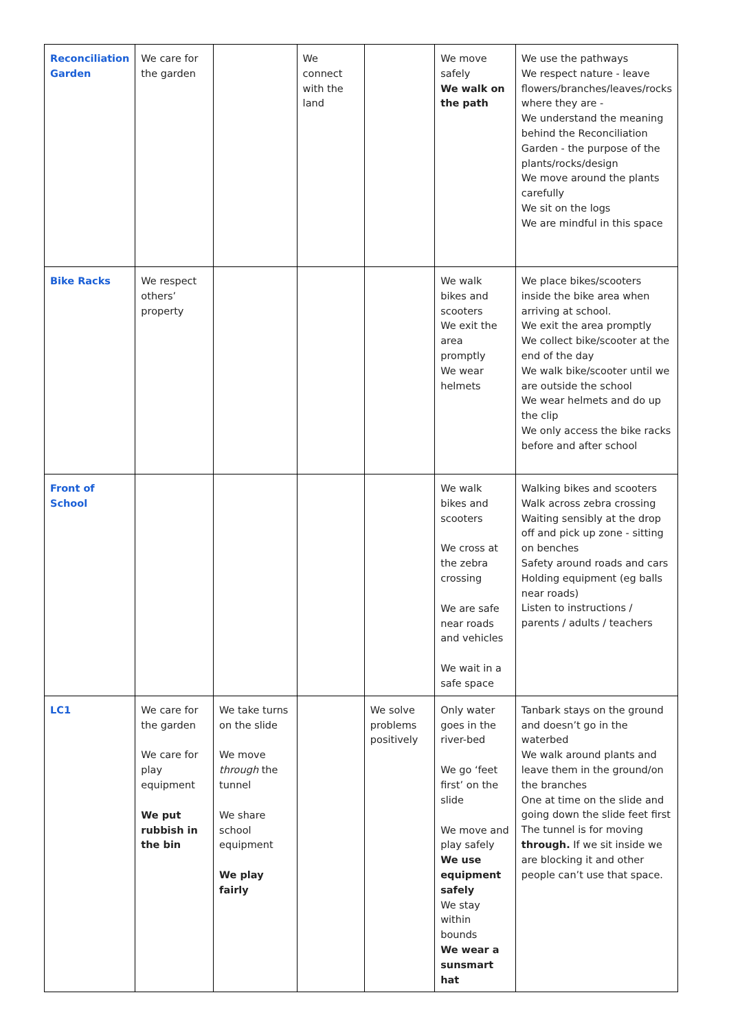| Reconciliation Garden | We care for the garden | | We connect with the land | | We move safely We walk on the path | We use the pathways We respect nature - leave flowers/branches/leaves/rocks where they are - We understand the meaning behind the Reconciliation Garden - the purpose of the plants/rocks/design We move around the plants carefully We sit on the logs We are mindful in this space |
| Bike Racks | We respect others’ property | | | | We walk bikes and scooters We exit the area promptly We wear helmets | We place bikes/scooters inside the bike area when arriving at school. We exit the area promptly We collect bike/scooter at the end of the day We walk bike/scooter until we are outside the school We wear helmets and do up the clip We only access the bike racks before and after school |
| Front of School | | | | | We walk bikes and scooters We cross at the zebra crossing We are safe near roads and vehicles We wait in a safe space | Walking bikes and scooters Walk across zebra crossing Waiting sensibly at the drop off and pick up zone - sitting on benches Safety around roads and cars Holding equipment (eg balls near roads) Listen to instructions / parents / adults / teachers |
| LC1 | We care for the garden We care for play equipment We put rubbish in the bin | We take turns on the slide We move through the tunnel We share school equipment We play fairly | | We solve problems positively | Only water goes in the river-bed We go ‘feet first’ on the slide We move and play safely We use equipment safely We stay within bounds We wear a sunsmart hat | Tanbark stays on the ground and doesn’t go in the waterbed We walk around plants and leave them in the ground/on the branches One at time on the slide and going down the slide feet first The tunnel is for moving through. If we sit inside we are blocking it and other people can’t use that space. |